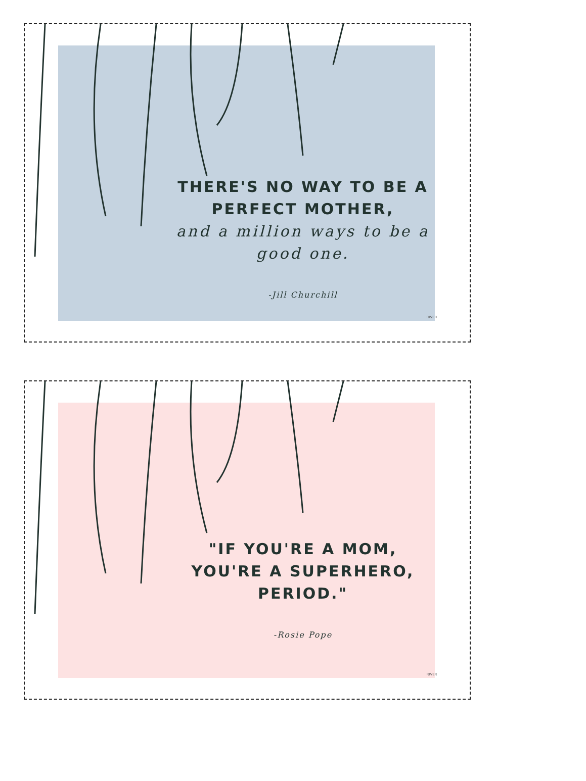THERE'S NO WAY TO BE A PERFECT MOTHER,
and a million ways to be a good one.
-Jill Churchill
RIVER
"IF YOU'RE A MOM, YOU'RE A SUPERHERO, PERIOD."
-Rosie Pope
RIVER